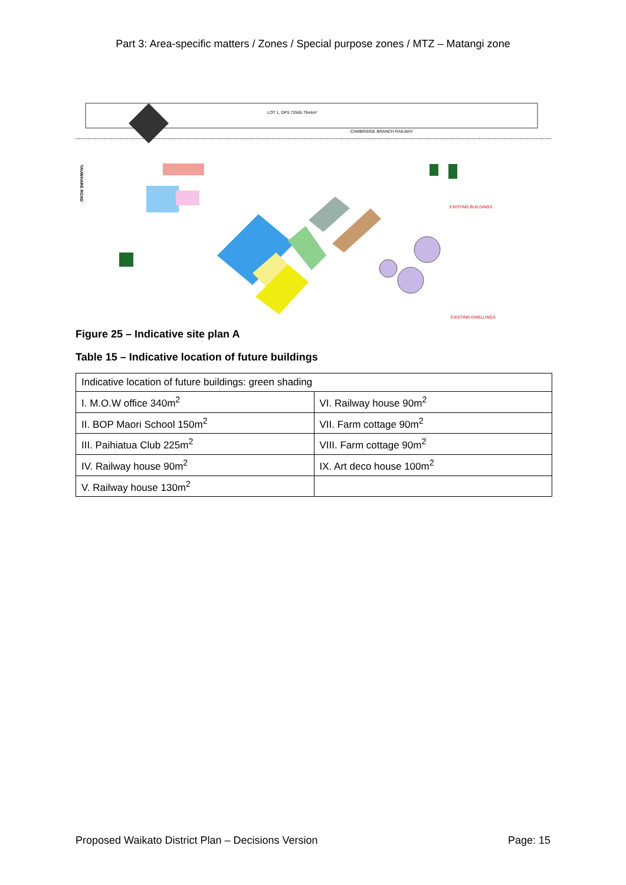Part 3: Area-specific matters / Zones / Special purpose zones / MTZ – Matangi zone
LOT 1, DPS 72565 7944m²
CAMBRIDGE BRANCH RAILWAY
TAUWHARE ROAD
EXISTING BUILDINGS
EXISTING DWELLINGS
Figure 25 – Indicative site plan A
Table 15 – Indicative location of future buildings
| Indicative location of future buildings: green shading | |
| I. M.O.W office 340m<sup>2</sup> | VI. Railway house 90m<sup>2</sup> |
| II. BOP Maori School 150m<sup>2</sup> | VII. Farm cottage 90m<sup>2</sup> |
| III. Paihiatua Club 225m<sup>2</sup> | VIII. Farm cottage 90m<sup>2</sup> |
| IV. Railway house 90m<sup>2</sup> | IX. Art deco house 100m<sup>2</sup> |
| V. Railway house 130m<sup>2</sup> | |
Proposed Waikato District Plan – Decisions Version Page: 15